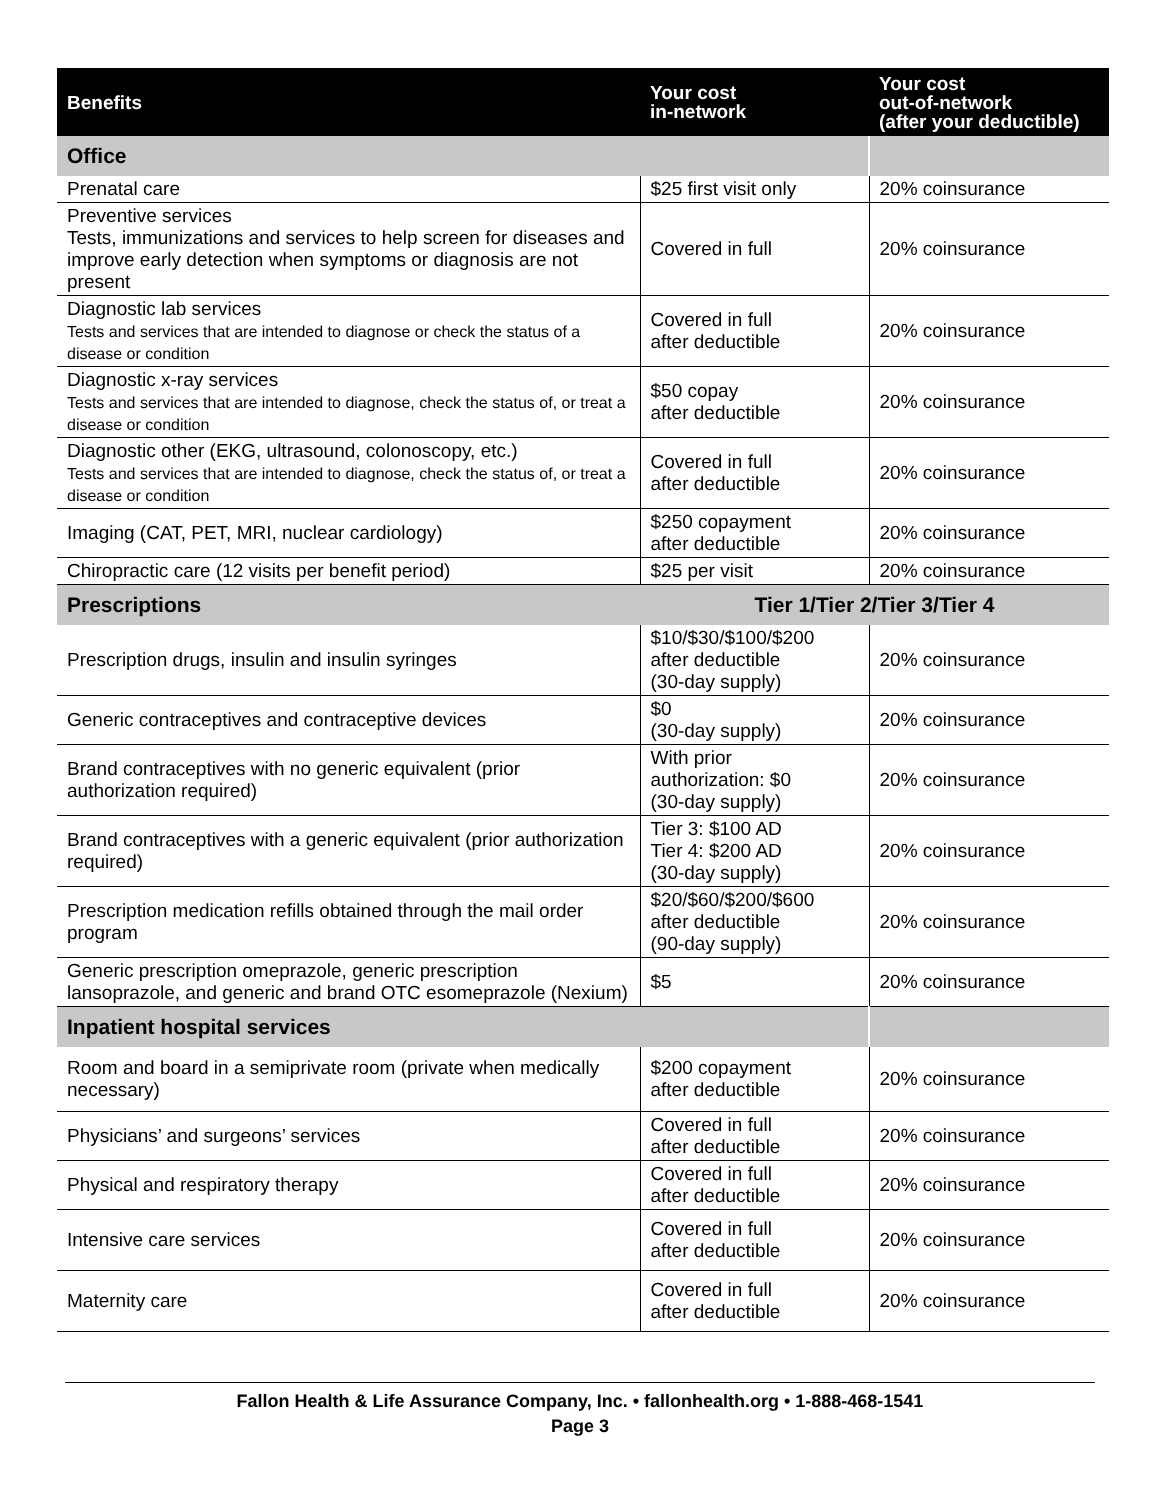| Benefits | Your cost in-network | Your cost out-of-network (after your deductible) |
| --- | --- | --- |
| Office | | |
| Prenatal care | $25 first visit only | 20% coinsurance |
| Preventive services Tests, immunizations and services to help screen for diseases and improve early detection when symptoms or diagnosis are not present | Covered in full | 20% coinsurance |
| Diagnostic lab services Tests and services that are intended to diagnose or check the status of a disease or condition | Covered in full after deductible | 20% coinsurance |
| Diagnostic x-ray services Tests and services that are intended to diagnose, check the status of, or treat a disease or condition | $50 copay after deductible | 20% coinsurance |
| Diagnostic other (EKG, ultrasound, colonoscopy, etc.) Tests and services that are intended to diagnose, check the status of, or treat a disease or condition | Covered in full after deductible | 20% coinsurance |
| Imaging (CAT, PET, MRI, nuclear cardiology) | $250 copayment after deductible | 20% coinsurance |
| Chiropractic care (12 visits per benefit period) | $25 per visit | 20% coinsurance |
| Prescriptions | Tier 1/Tier 2/Tier 3/Tier 4 | |
| Prescription drugs, insulin and insulin syringes | $10/$30/$100/$200 after deductible (30-day supply) | 20% coinsurance |
| Generic contraceptives and contraceptive devices | $0 (30-day supply) | 20% coinsurance |
| Brand contraceptives with no generic equivalent (prior authorization required) | With prior authorization: $0 (30-day supply) | 20% coinsurance |
| Brand contraceptives with a generic equivalent (prior authorization required) | Tier 3: $100 AD Tier 4: $200 AD (30-day supply) | 20% coinsurance |
| Prescription medication refills obtained through the mail order program | $20/$60/$200/$600 after deductible (90-day supply) | 20% coinsurance |
| Generic prescription omeprazole, generic prescription lansoprazole, and generic and brand OTC esomeprazole (Nexium) | $5 | 20% coinsurance |
| Inpatient hospital services | | |
| Room and board in a semiprivate room (private when medically necessary) | $200 copayment after deductible | 20% coinsurance |
| Physicians’ and surgeons’ services | Covered in full after deductible | 20% coinsurance |
| Physical and respiratory therapy | Covered in full after deductible | 20% coinsurance |
| Intensive care services | Covered in full after deductible | 20% coinsurance |
| Maternity care | Covered in full after deductible | 20% coinsurance |
Fallon Health & Life Assurance Company, Inc. • fallonhealth.org • 1-888-468-1541
Page 3